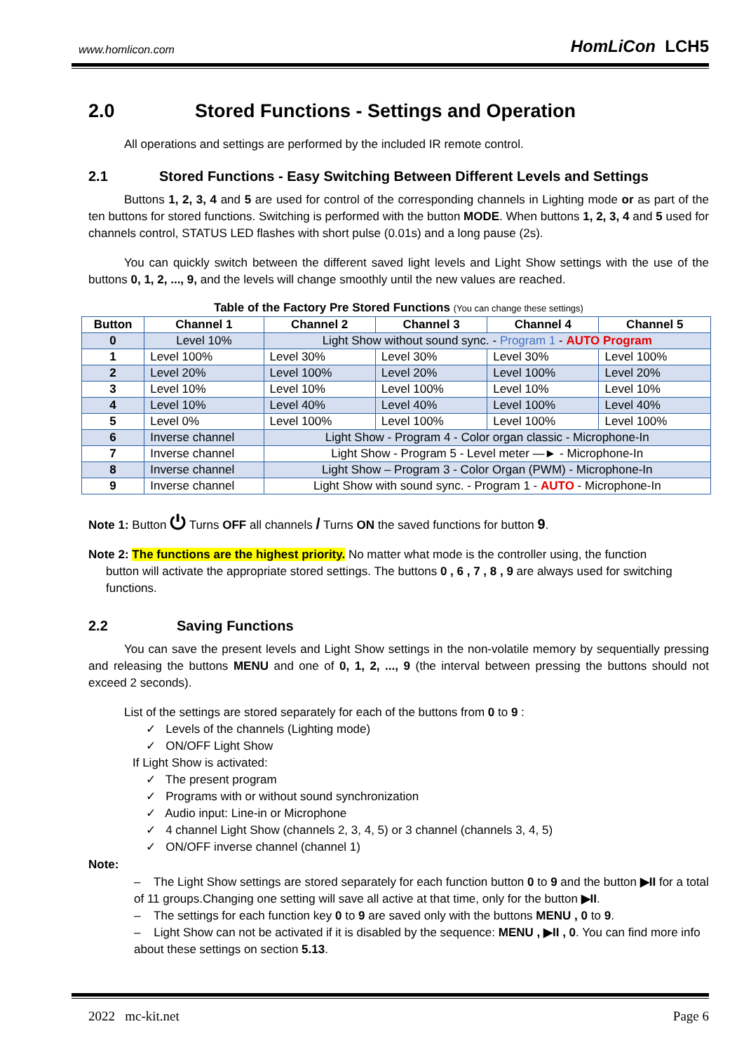www.homlicon.com
HomLiCon LCH5
2.0 Stored Functions - Settings and Operation
All operations and settings are performed by the included IR remote control.
2.1 Stored Functions - Easy Switching Between Different Levels and Settings
Buttons 1, 2, 3, 4 and 5 are used for control of the corresponding channels in Lighting mode or as part of the ten buttons for stored functions. Switching is performed with the button MODE. When buttons 1, 2, 3, 4 and 5 used for channels control, STATUS LED flashes with short pulse (0.01s) and a long pause (2s).
You can quickly switch between the different saved light levels and Light Show settings with the use of the buttons 0, 1, 2, ..., 9, and the levels will change smoothly until the new values are reached.
Table of the Factory Pre Stored Functions (You can change these settings)
| Button | Channel 1 | Channel 2 | Channel 3 | Channel 4 | Channel 5 |
| --- | --- | --- | --- | --- | --- |
| 0 | Level 10% | Light Show without sound sync. - Program 1 - AUTO Program | | | |
| 1 | Level 100% | Level 30% | Level 30% | Level 30% | Level 100% |
| 2 | Level 20% | Level 100% | Level 20% | Level 100% | Level 20% |
| 3 | Level 10% | Level 10% | Level 100% | Level 10% | Level 10% |
| 4 | Level 10% | Level 40% | Level 40% | Level 100% | Level 40% |
| 5 | Level 0% | Level 100% | Level 100% | Level 100% | Level 100% |
| 6 | Inverse channel | Light Show - Program 4 - Color organ classic - Microphone-In | | | |
| 7 | Inverse channel | Light Show - Program 5 - Level meter —► - Microphone-In | | | |
| 8 | Inverse channel | Light Show – Program 3 - Color Organ (PWM) - Microphone-In | | | |
| 9 | Inverse channel | Light Show with sound sync. - Program 1 - AUTO - Microphone-In | | | |
Note 1: Button ⏻ Turns OFF all channels / Turns ON the saved functions for button 9.
Note 2: The functions are the highest priority. No matter what mode is the controller using, the function
button will activate the appropriate stored settings. The buttons 0 , 6 , 7 , 8 , 9 are always used for switching
functions.
2.2 Saving Functions
You can save the present levels and Light Show settings in the non-volatile memory by sequentially pressing and releasing the buttons MENU and one of 0, 1, 2, ..., 9 (the interval between pressing the buttons should not exceed 2 seconds).
List of the settings are stored separately for each of the buttons from 0 to 9 :
✓ Levels of the channels (Lighting mode)
✓ ON/OFF Light Show
If Light Show is activated:
✓ The present program
✓ Programs with or without sound synchronization
✓ Audio input: Line-in or Microphone
✓ 4 channel Light Show (channels 2, 3, 4, 5) or 3 channel (channels 3, 4, 5)
✓ ON/OFF inverse channel (channel 1)
Note:
– The Light Show settings are stored separately for each function button 0 to 9 and the button ▶II for a total of 11 groups.Changing one setting will save all active at that time, only for the button ▶II.
– The settings for each function key 0 to 9 are saved only with the buttons MENU , 0 to 9.
– Light Show can not be activated if it is disabled by the sequence: MENU , ▶II , 0. You can find more info about these settings on section 5.13.
2022 mc-kit.net Page 6